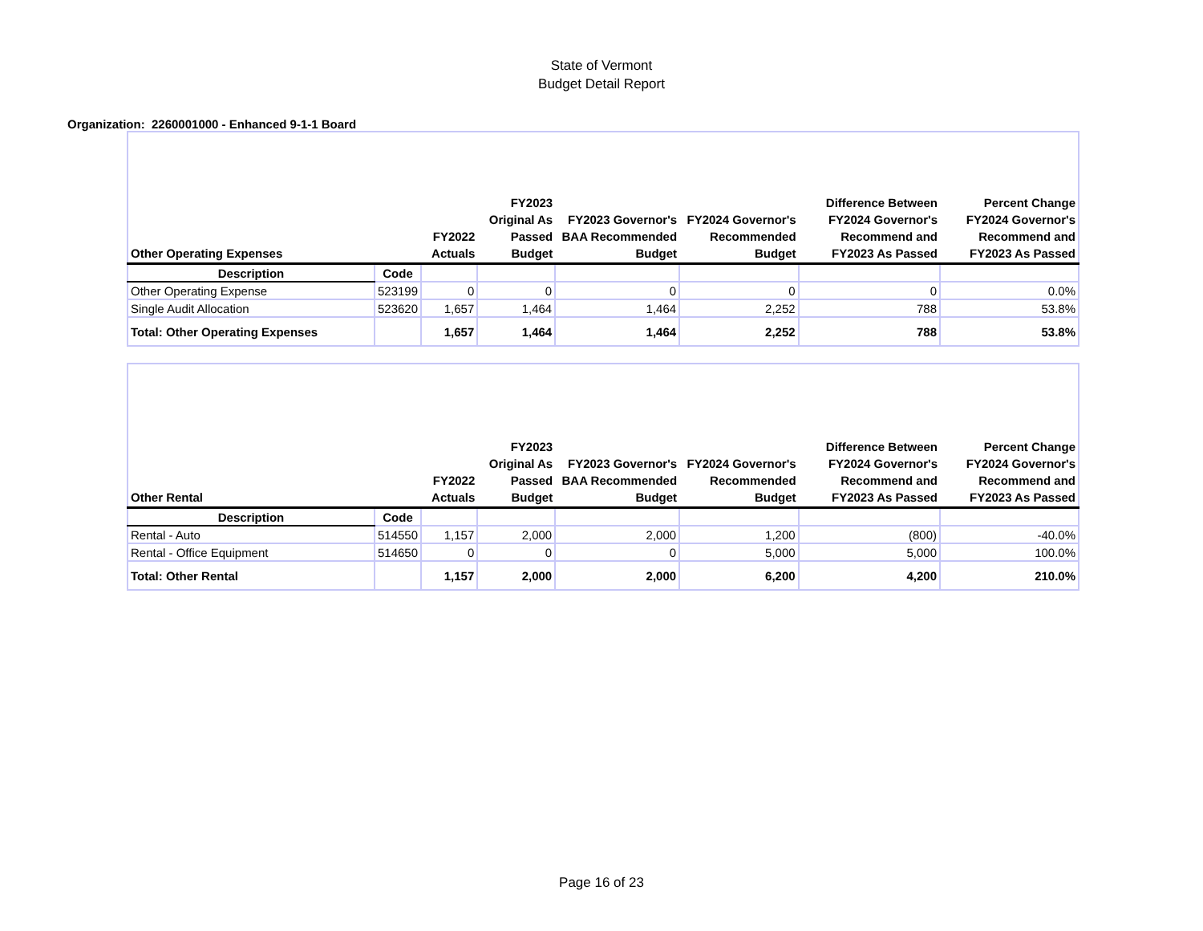State of Vermont
Budget Detail Report
Organization: 2260001000 - Enhanced 9-1-1 Board
| Other Operating Expenses | | FY2022 Actuals | FY2023 Original As Passed Budget | FY2023 Governor's BAA Recommended Budget | FY2024 Governor's Recommended Budget | Difference Between FY2024 Governor's Recommend and FY2023 As Passed | Percent Change FY2024 Governor's Recommend and FY2023 As Passed |
| --- | --- | --- | --- | --- | --- | --- | --- |
| Description | Code | | | | | | |
| Other Operating Expense | 523199 | 0 | 0 | 0 | 0 | 0 | 0.0% |
| Single Audit Allocation | 523620 | 1,657 | 1,464 | 1,464 | 2,252 | 788 | 53.8% |
| Total: Other Operating Expenses | | 1,657 | 1,464 | 1,464 | 2,252 | 788 | 53.8% |
| Other Rental | | FY2022 Actuals | FY2023 Original As Passed Budget | FY2023 Governor's BAA Recommended Budget | FY2024 Governor's Recommended Budget | Difference Between FY2024 Governor's Recommend and FY2023 As Passed | Percent Change FY2024 Governor's Recommend and FY2023 As Passed |
| --- | --- | --- | --- | --- | --- | --- | --- |
| Description | Code | | | | | | |
| Rental - Auto | 514550 | 1,157 | 2,000 | 2,000 | 1,200 | (800) | -40.0% |
| Rental - Office Equipment | 514650 | 0 | 0 | 0 | 5,000 | 5,000 | 100.0% |
| Total: Other Rental | | 1,157 | 2,000 | 2,000 | 6,200 | 4,200 | 210.0% |
Page 16 of 23